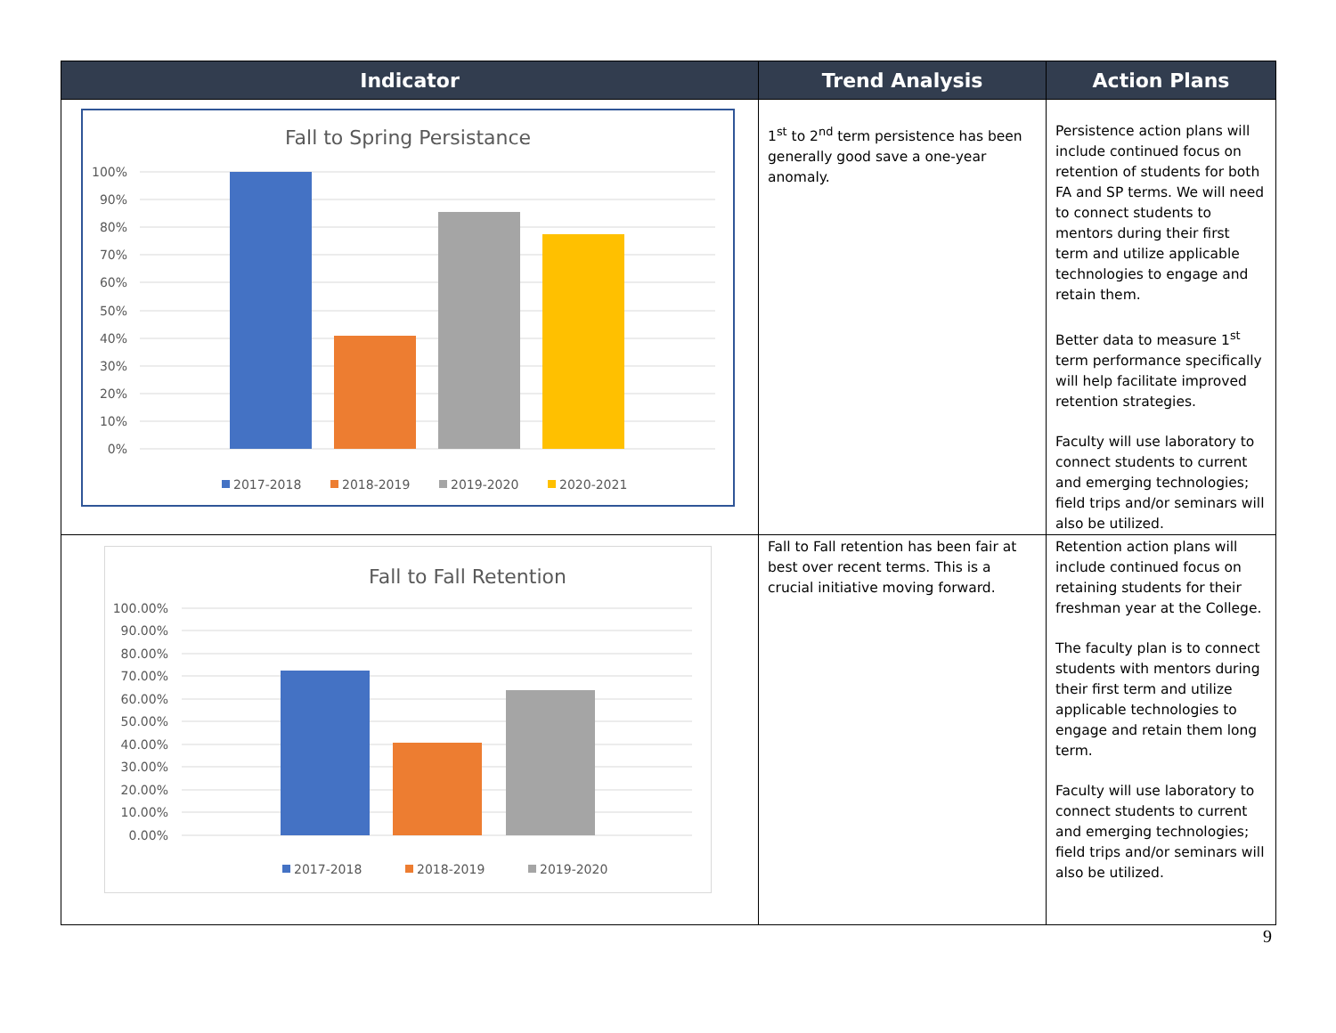| Indicator | Trend Analysis | Action Plans |
| --- | --- | --- |
| Fall to Spring Persistance 100% 90% 80% 70% 60% 50% 40% 30% 20% 10% 0% 2017-2018 2018-2019 2019-2020 2020-2021 | 1<sup>st</sup> to 2<sup>nd</sup> term persistence has been generally good save a one-year anomaly. | Persistence action plans will include continued focus on retention of students for both FA and SP terms. We will need to connect students to mentors during their first term and utilize applicable technologies to engage and retain them. Better data to measure 1<sup>st</sup> term performance specifically will help facilitate improved retention strategies. Faculty will use laboratory to connect students to current and emerging technologies; field trips and/or seminars will also be utilized. |
| Fall to Fall Retention 100.00% 90.00% 80.00% 70.00% 60.00% 50.00% 40.00% 30.00% 20.00% 10.00% 0.00% 2017-2018 2018-2019 2019-2020 | Fall to Fall retention has been fair at best over recent terms. This is a crucial initiative moving forward. | Retention action plans will include continued focus on retaining students for their freshman year at the College. The faculty plan is to connect students with mentors during their first term and utilize applicable technologies to engage and retain them long term. Faculty will use laboratory to connect students to current and emerging technologies; field trips and/or seminars will also be utilized. |
9